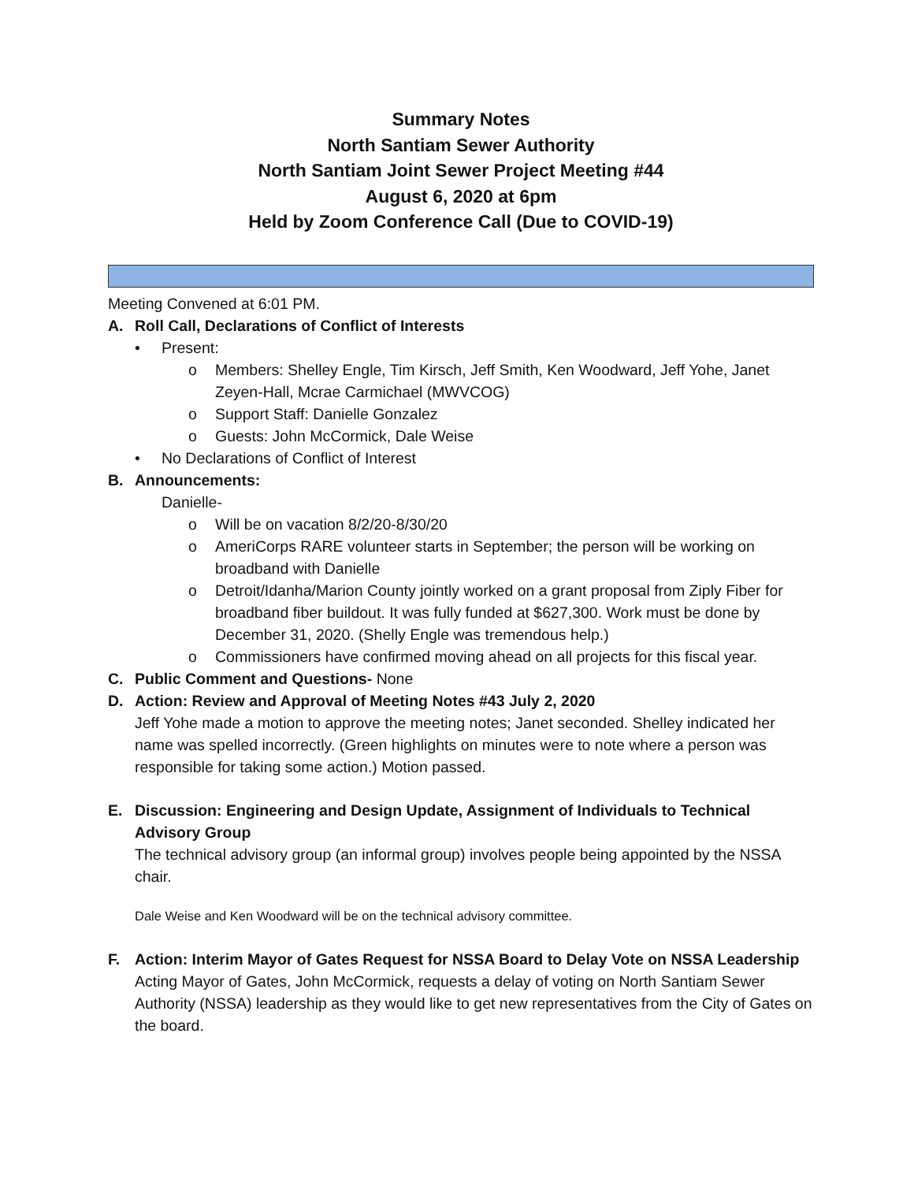Summary Notes
North Santiam Sewer Authority
North Santiam Joint Sewer Project Meeting #44
August 6, 2020 at 6pm
Held by Zoom Conference Call (Due to COVID-19)
Meeting Convened at 6:01 PM.
A. Roll Call, Declarations of Conflict of Interests
• Present:
o Members: Shelley Engle, Tim Kirsch, Jeff Smith, Ken Woodward, Jeff Yohe, Janet Zeyen-Hall, Mcrae Carmichael (MWVCOG)
o Support Staff: Danielle Gonzalez
o Guests: John McCormick, Dale Weise
• No Declarations of Conflict of Interest
B. Announcements:
Danielle-
o Will be on vacation 8/2/20-8/30/20
o AmeriCorps RARE volunteer starts in September; the person will be working on broadband with Danielle
o Detroit/Idanha/Marion County jointly worked on a grant proposal from Ziply Fiber for broadband fiber buildout. It was fully funded at $627,300. Work must be done by December 31, 2020. (Shelly Engle was tremendous help.)
o Commissioners have confirmed moving ahead on all projects for this fiscal year.
C. Public Comment and Questions- None
D. Action: Review and Approval of Meeting Notes #43 July 2, 2020
Jeff Yohe made a motion to approve the meeting notes; Janet seconded. Shelley indicated her name was spelled incorrectly. (Green highlights on minutes were to note where a person was responsible for taking some action.) Motion passed.
E. Discussion: Engineering and Design Update, Assignment of Individuals to Technical Advisory Group
The technical advisory group (an informal group) involves people being appointed by the NSSA chair.
Dale Weise and Ken Woodward will be on the technical advisory committee.
F. Action: Interim Mayor of Gates Request for NSSA Board to Delay Vote on NSSA Leadership
Acting Mayor of Gates, John McCormick, requests a delay of voting on North Santiam Sewer Authority (NSSA) leadership as they would like to get new representatives from the City of Gates on the board.